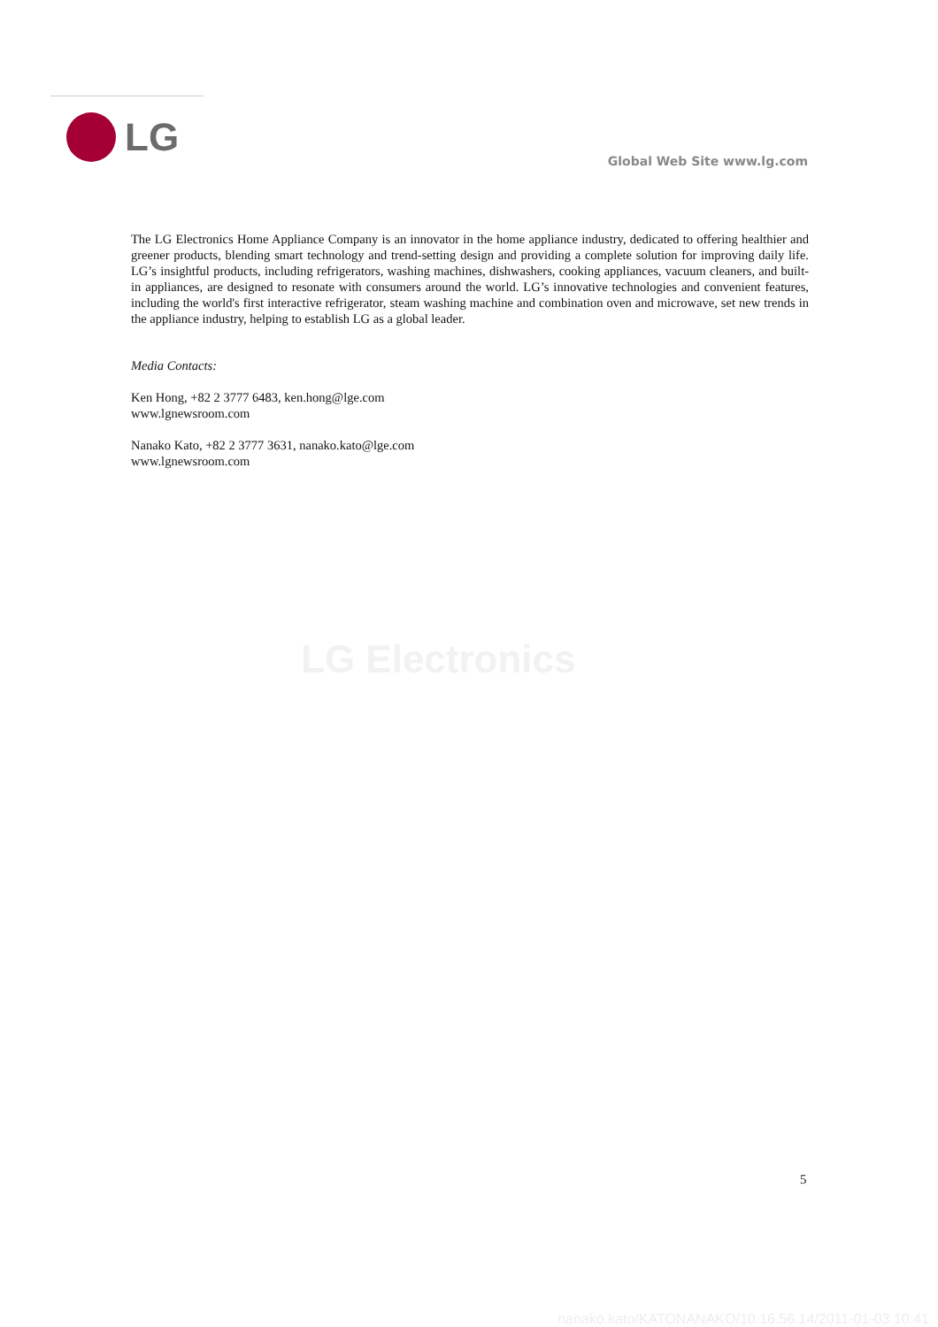LG
Global Web Site www.lg.com
The LG Electronics Home Appliance Company is an innovator in the home appliance industry, dedicated to offering healthier and greener products, blending smart technology and trend-setting design and providing a complete solution for improving daily life. LG’s insightful products, including refrigerators, washing machines, dishwashers, cooking appliances, vacuum cleaners, and built-in appliances, are designed to resonate with consumers around the world. LG’s innovative technologies and convenient features, including the world's first interactive refrigerator, steam washing machine and combination oven and microwave, set new trends in the appliance industry, helping to establish LG as a global leader.
Media Contacts:
Ken Hong, +82 2 3777 6483, ken.hong@lge.com
www.lgnewsroom.com
Nanako Kato, +82 2 3777 3631, nanako.kato@lge.com
www.lgnewsroom.com
LG Electronics
5
nanako.kato/KATONANAKO/10.16.56.14/2011-01-03 10:41